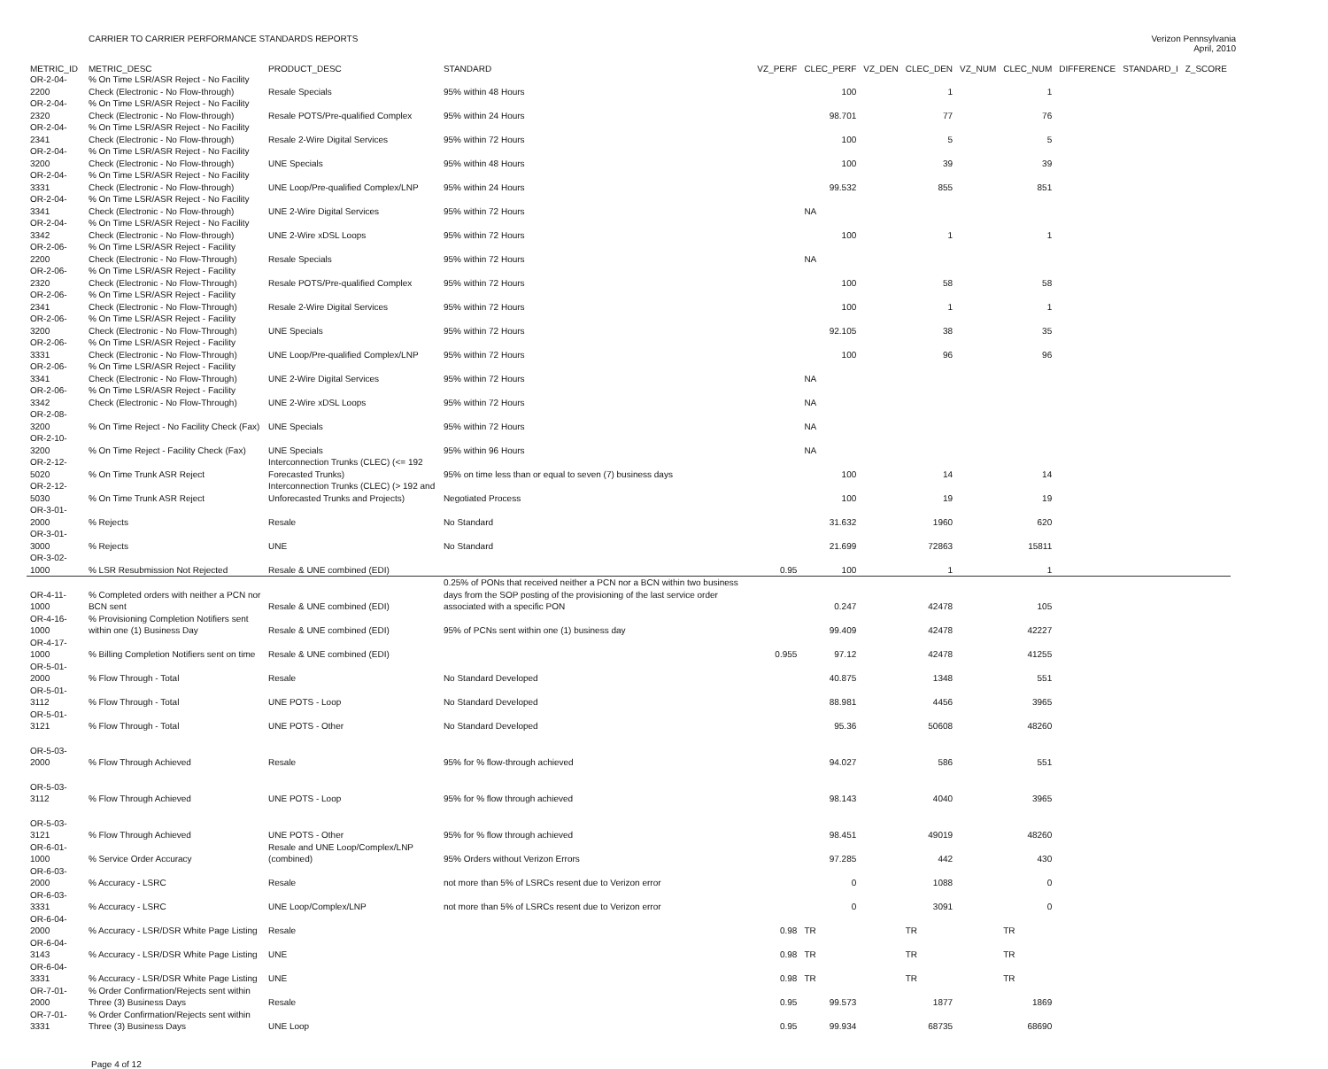CARRIER TO CARRIER PERFORMANCE STANDARDS REPORTS
Verizon Pennsylvania
April, 2010
| METRIC_ID | METRIC_DESC | PRODUCT_DESC | STANDARD | VZ_PERF | CLEC_PERF | VZ_DEN | CLEC_DEN | VZ_NUM | CLEC_NUM | DIFFERENCE | STANDARD_I | Z_SCORE |
| --- | --- | --- | --- | --- | --- | --- | --- | --- | --- | --- | --- | --- |
| OR-2-04-2200 | % On Time LSR/ASR Reject - No Facility Check (Electronic - No Flow-through) | Resale Specials | 95% within 48 Hours | | 100 | | 1 | | 1 | | | |
| OR-2-04-2320 | % On Time LSR/ASR Reject - No Facility Check (Electronic - No Flow-through) | Resale POTS/Pre-qualified Complex | 95% within 24 Hours | | 98.701 | | 77 | | 76 | | | |
| OR-2-04-2341 | % On Time LSR/ASR Reject - No Facility Check (Electronic - No Flow-through) | Resale 2-Wire Digital Services | 95% within 72 Hours | | 100 | | 5 | | 5 | | | |
| OR-2-04-3200 | % On Time LSR/ASR Reject - No Facility Check (Electronic - No Flow-through) | UNE Specials | 95% within 48 Hours | | 100 | | 39 | | 39 | | | |
| OR-2-04-3331 | % On Time LSR/ASR Reject - No Facility Check (Electronic - No Flow-through) | UNE Loop/Pre-qualified Complex/LNP | 95% within 24 Hours | | 99.532 | | 855 | | 851 | | | |
| OR-2-04-3341 | % On Time LSR/ASR Reject - No Facility Check (Electronic - No Flow-through) | UNE 2-Wire Digital Services | 95% within 72 Hours | | NA | | | | | | | |
| OR-2-04-3342 | % On Time LSR/ASR Reject - No Facility Check (Electronic - No Flow-through) | UNE 2-Wire xDSL Loops | 95% within 72 Hours | | 100 | | 1 | | 1 | | | |
| OR-2-06-2200 | % On Time LSR/ASR Reject - Facility Check (Electronic - No Flow-Through) | Resale Specials | 95% within 72 Hours | | NA | | | | | | | |
| OR-2-06-2320 | % On Time LSR/ASR Reject - Facility Check (Electronic - No Flow-Through) | Resale POTS/Pre-qualified Complex | 95% within 72 Hours | | 100 | | 58 | | 58 | | | |
| OR-2-06-2341 | % On Time LSR/ASR Reject - Facility Check (Electronic - No Flow-Through) | Resale 2-Wire Digital Services | 95% within 72 Hours | | 100 | | 1 | | 1 | | | |
| OR-2-06-3200 | % On Time LSR/ASR Reject - Facility Check (Electronic - No Flow-Through) | UNE Specials | 95% within 72 Hours | | 92.105 | | 38 | | 35 | | | |
| OR-2-06-3331 | % On Time LSR/ASR Reject - Facility Check (Electronic - No Flow-Through) | UNE Loop/Pre-qualified Complex/LNP | 95% within 72 Hours | | 100 | | 96 | | 96 | | | |
| OR-2-06-3341 | % On Time LSR/ASR Reject - Facility Check (Electronic - No Flow-Through) | UNE 2-Wire Digital Services | 95% within 72 Hours | | NA | | | | | | | |
| OR-2-06-3342 | % On Time LSR/ASR Reject - Facility Check (Electronic - No Flow-Through) | UNE 2-Wire xDSL Loops | 95% within 72 Hours | | NA | | | | | | | |
| OR-2-08-3200 | % On Time Reject - No Facility Check (Fax) | UNE Specials | 95% within 72 Hours | | NA | | | | | | | |
| OR-2-10-3200 | % On Time Reject - Facility Check (Fax) | UNE Specials | 95% within 96 Hours | | NA | | | | | | | |
| OR-2-12-5020 | % On Time Trunk ASR Reject | Interconnection Trunks (CLEC) (<= 192 Forecasted Trunks) | 95% on time less than or equal to seven (7) business days | | 100 | | 14 | | 14 | | | |
| OR-2-12-5030 | % On Time Trunk ASR Reject | Interconnection Trunks (CLEC) (> 192 and Unforecasted Trunks and Projects) | Negotiated Process | | 100 | | 19 | | 19 | | | |
| OR-3-01-2000 | % Rejects | Resale | No Standard | | 31.632 | | 1960 | | 620 | | | |
| OR-3-01-3000 | % Rejects | UNE | No Standard | | 21.699 | | 72863 | | 15811 | | | |
| OR-3-02-1000 | % LSR Resubmission Not Rejected | Resale & UNE combined (EDI) | | 0.95 | 100 | | 1 | | 1 | | | |
| OR-4-11-1000 | % Completed orders with neither a PCN nor BCN sent | Resale & UNE combined (EDI) | 0.25% of PONs that received neither a PCN nor a BCN within two business days from the SOP posting of the provisioning of the last service order associated with a specific PON | | 0.247 | | 42478 | | 105 | | | |
| OR-4-16-1000 | % Provisioning Completion Notifiers sent within one (1) Business Day | Resale & UNE combined (EDI) | 95% of PCNs sent within one (1) business day | | 99.409 | | 42478 | | 42227 | | | |
| OR-4-17-1000 | % Billing Completion Notifiers sent on time | Resale & UNE combined (EDI) | | 0.955 | 97.12 | | 42478 | | 41255 | | | |
| OR-5-01-2000 | % Flow Through - Total | Resale | No Standard Developed | | 40.875 | | 1348 | | 551 | | | |
| OR-5-01-3112 | % Flow Through - Total | UNE POTS - Loop | No Standard Developed | | 88.981 | | 4456 | | 3965 | | | |
| OR-5-01-3121 | % Flow Through - Total | UNE POTS - Other | No Standard Developed | | 95.36 | | 50608 | | 48260 | | | |
| OR-5-03-2000 | % Flow Through Achieved | Resale | 95% for % flow-through achieved | | 94.027 | | 586 | | 551 | | | |
| OR-5-03-3112 | % Flow Through Achieved | UNE POTS - Loop | 95% for % flow through achieved | | 98.143 | | 4040 | | 3965 | | | |
| OR-5-03-3121 | % Flow Through Achieved | UNE POTS - Other | 95% for % flow through achieved | | 98.451 | | 49019 | | 48260 | | | |
| OR-6-01-1000 | % Service Order Accuracy | Resale and UNE Loop/Complex/LNP (combined) | 95% Orders without Verizon Errors | | 97.285 | | 442 | | 430 | | | |
| OR-6-03-2000 | % Accuracy - LSRC | Resale | not more than 5% of LSRCs resent due to Verizon error | | 0 | | 1088 | | 0 | | | |
| OR-6-03-3331 | % Accuracy - LSRC | UNE Loop/Complex/LNP | not more than 5% of LSRCs resent due to Verizon error | | 0 | | 3091 | | 0 | | | |
| OR-6-04-2000 | % Accuracy - LSR/DSR White Page Listing | Resale | | 0.98 | TR | | TR | | TR | | | |
| OR-6-04-3143 | % Accuracy - LSR/DSR White Page Listing | UNE | | 0.98 | TR | | TR | | TR | | | |
| OR-6-04-3331 | % Accuracy - LSR/DSR White Page Listing | UNE | | 0.98 | TR | | TR | | TR | | | |
| OR-7-01-2000 | % Order Confirmation/Rejects sent within Three (3) Business Days | Resale | | 0.95 | 99.573 | | 1877 | | 1869 | | | |
| OR-7-01-3331 | % Order Confirmation/Rejects sent within Three (3) Business Days | UNE Loop | | 0.95 | 99.934 | | 68735 | | 68690 | | | |
Page 4 of 12